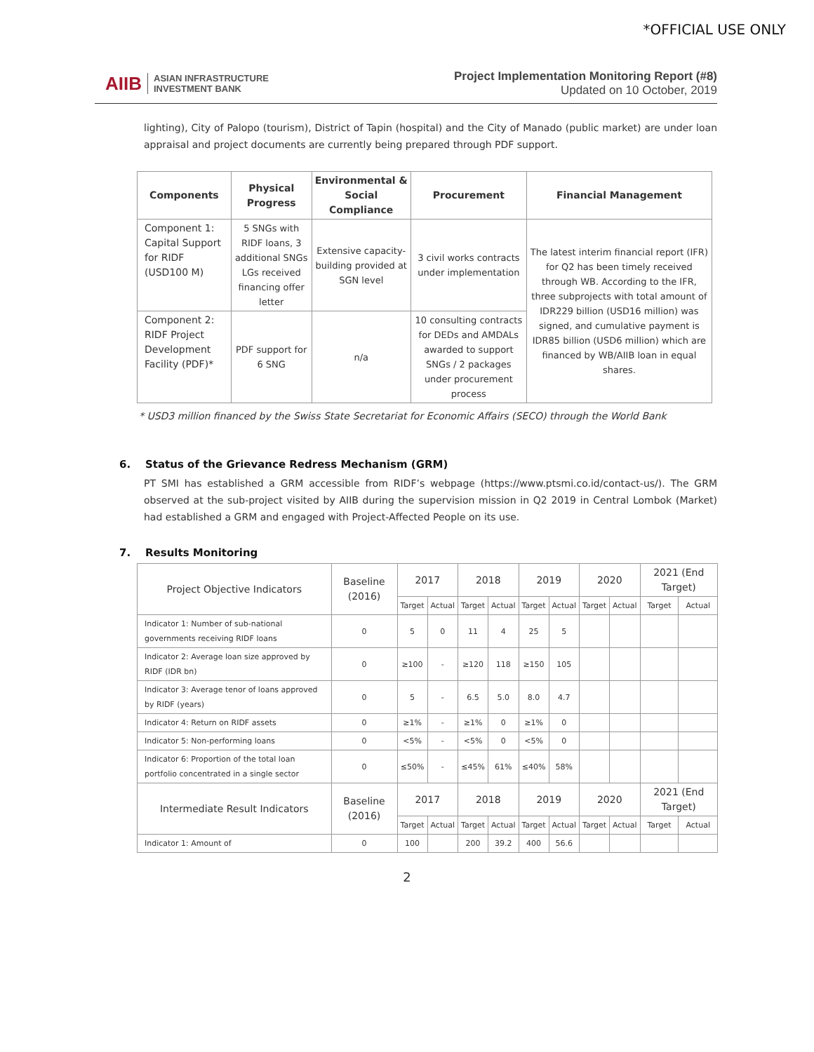*OFFICIAL USE ONLY
AIIB ASIAN INFRASTRUCTURE
INVESTMENT BANK
Project Implementation Monitoring Report (#8)
Updated on 10 October, 2019
lighting), City of Palopo (tourism), District of Tapin (hospital) and the City of Manado (public market) are under loan appraisal and project documents are currently being prepared through PDF support.
| Components | Physical Progress | Environmental & Social Compliance | Procurement | Financial Management |
| --- | --- | --- | --- | --- |
| Component 1: Capital Support for RIDF (USD100 M) | 5 SNGs with RIDF loans, 3 additional SNGs LGs received financing offer letter | Extensive capacity-building provided at SGN level | 3 civil works contracts under implementation | The latest interim financial report (IFR) for Q2 has been timely received through WB. According to the IFR, three subprojects with total amount of IDR229 billion (USD16 million) was signed, and cumulative payment is IDR85 billion (USD6 million) which are financed by WB/AIIB loan in equal shares. |
| Component 2: RIDF Project Development Facility (PDF)* | PDF support for 6 SNG | n/a | 10 consulting contracts for DEDs and AMDALs awarded to support SNGs / 2 packages under procurement process | |
* USD3 million financed by the Swiss State Secretariat for Economic Affairs (SECO) through the World Bank
6. Status of the Grievance Redress Mechanism (GRM)
PT SMI has established a GRM accessible from RIDF’s webpage (https://www.ptsmi.co.id/contact-us/). The GRM observed at the sub-project visited by AIIB during the supervision mission in Q2 2019 in Central Lombok (Market) had established a GRM and engaged with Project-Affected People on its use.
7. Results Monitoring
| Project Objective Indicators | Baseline (2016) | 2017 | | 2018 | | 2019 | | 2020 | | 2021 (End Target) | |
| | | Target | Actual | Target | Actual | Target | Actual | Target | Actual | Target | Actual |
| Indicator 1: Number of sub-national governments receiving RIDF loans | 0 | 5 | 0 | 11 | 4 | 25 | 5 | | | | |
| Indicator 2: Average loan size approved by RIDF (IDR bn) | 0 | ≥100 | - | ≥120 | 118 | ≥150 | 105 | | | | |
| Indicator 3: Average tenor of loans approved by RIDF (years) | 0 | 5 | - | 6.5 | 5.0 | 8.0 | 4.7 | | | | |
| Indicator 4: Return on RIDF assets | 0 | ≥1% | - | ≥1% | 0 | ≥1% | 0 | | | | |
| Indicator 5: Non-performing loans | 0 | <5% | - | <5% | 0 | <5% | 0 | | | | |
| Indicator 6: Proportion of the total loan portfolio concentrated in a single sector | 0 | ≤50% | - | ≤45% | 61% | ≤40% | 58% | | | | |
| Intermediate Result Indicators | Baseline (2016) | 2017 | | 2018 | | 2019 | | 2020 | | 2021 (End Target) | |
| | | Target | Actual | Target | Actual | Target | Actual | Target | Actual | Target | Actual |
| Indicator 1: Amount of | 0 | 100 | | 200 | 39.2 | 400 | 56.6 | | | | |
2